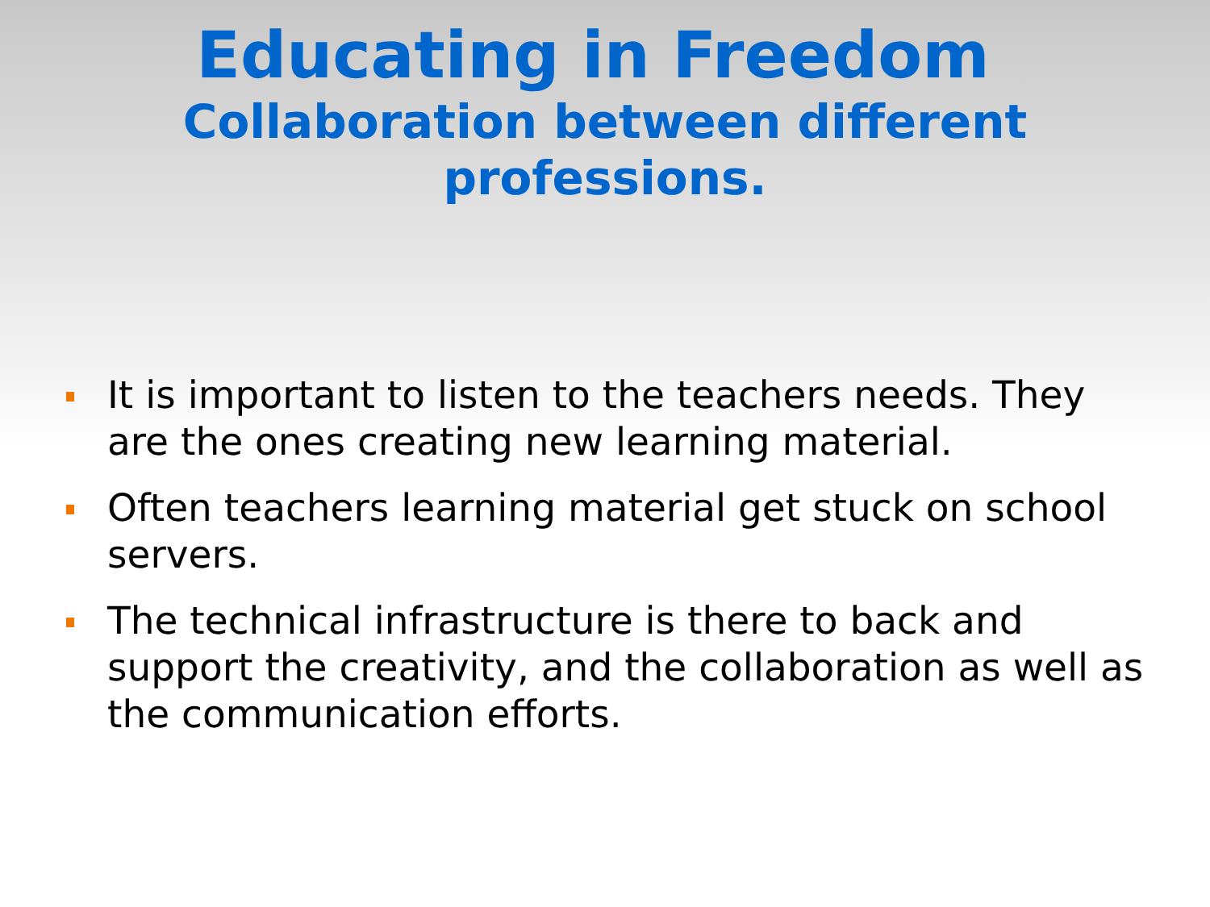Educating in Freedom
Collaboration between different professions.
It is important to listen to the teachers needs. They are the ones creating new learning material.
Often teachers learning material get stuck on school servers.
The technical infrastructure is there to back and support the creativity, and the collaboration as well as the communication efforts.